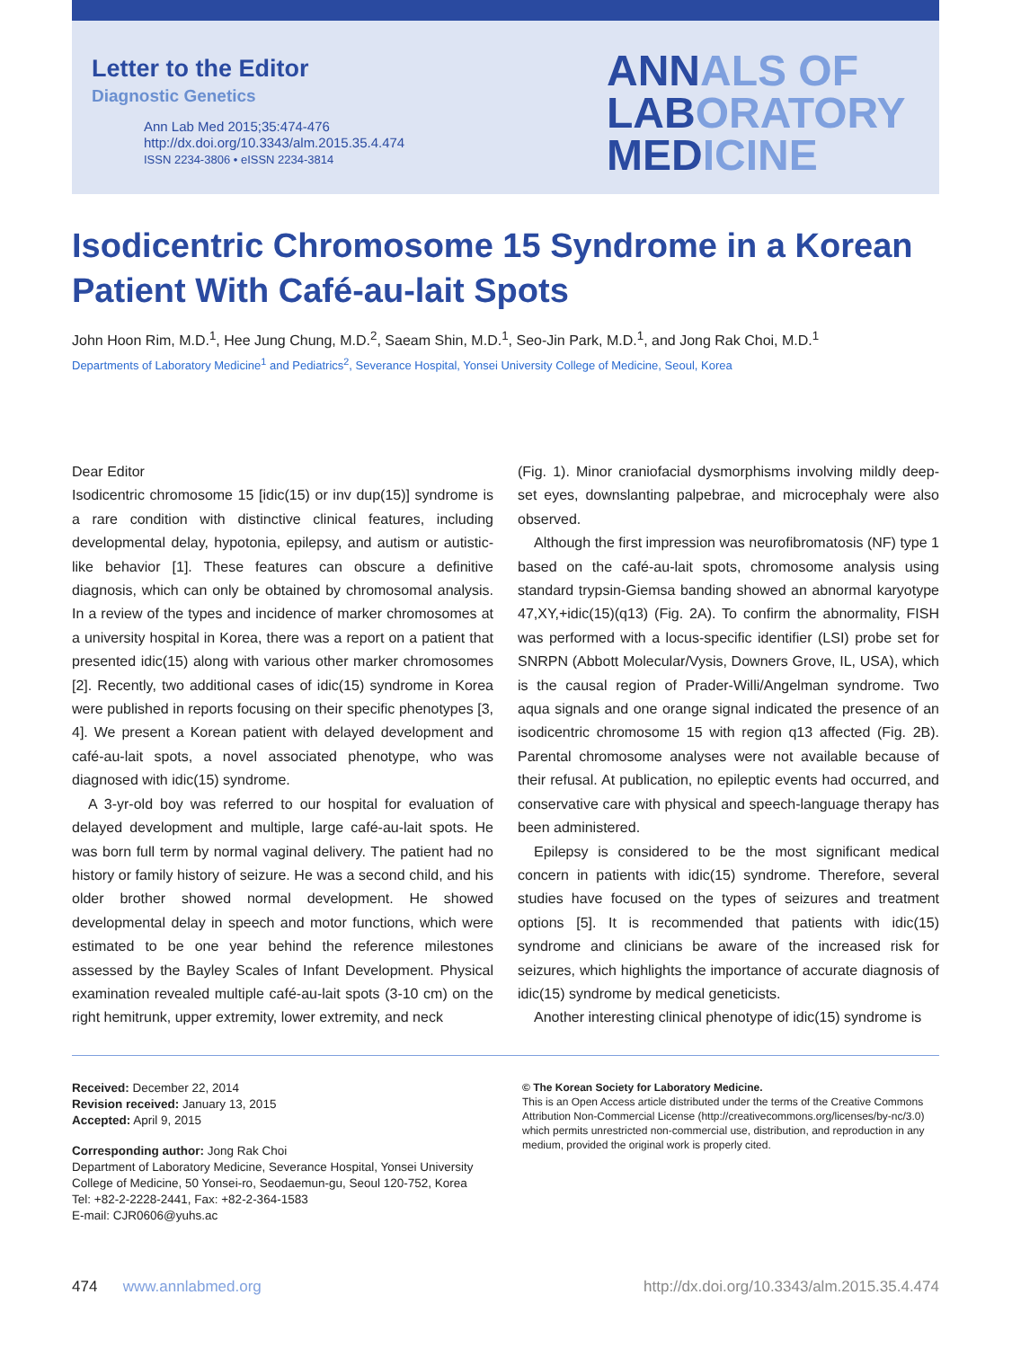Letter to the Editor
Diagnostic Genetics
Ann Lab Med 2015;35:474-476
http://dx.doi.org/10.3343/alm.2015.35.4.474
ISSN 2234-3806 • eISSN 2234-3814
ANNALS OF
LABORATORY
MEDICINE
Isodicentric Chromosome 15 Syndrome in a Korean Patient With Café-au-lait Spots
John Hoon Rim, M.D.<sup>1</sup>, Hee Jung Chung, M.D.<sup>2</sup>, Saeam Shin, M.D.<sup>1</sup>, Seo-Jin Park, M.D.<sup>1</sup>, and Jong Rak Choi, M.D.<sup>1</sup>
Departments of Laboratory Medicine<sup>1</sup> and Pediatrics<sup>2</sup>, Severance Hospital, Yonsei University College of Medicine, Seoul, Korea
Dear Editor
Isodicentric chromosome 15 [idic(15) or inv dup(15)] syndrome is a rare condition with distinctive clinical features, including developmental delay, hypotonia, epilepsy, and autism or autistic-like behavior [1]. These features can obscure a definitive diagnosis, which can only be obtained by chromosomal analysis. In a review of the types and incidence of marker chromosomes at a university hospital in Korea, there was a report on a patient that presented idic(15) along with various other marker chromosomes [2]. Recently, two additional cases of idic(15) syndrome in Korea were published in reports focusing on their specific phenotypes [3, 4]. We present a Korean patient with delayed development and café-au-lait spots, a novel associated phenotype, who was diagnosed with idic(15) syndrome.
A 3-yr-old boy was referred to our hospital for evaluation of delayed development and multiple, large café-au-lait spots. He was born full term by normal vaginal delivery. The patient had no history or family history of seizure. He was a second child, and his older brother showed normal development. He showed developmental delay in speech and motor functions, which were estimated to be one year behind the reference milestones assessed by the Bayley Scales of Infant Development. Physical examination revealed multiple café-au-lait spots (3-10 cm) on the right hemitrunk, upper extremity, lower extremity, and neck
(Fig. 1). Minor craniofacial dysmorphisms involving mildly deep-set eyes, downslanting palpebrae, and microcephaly were also observed.
Although the first impression was neurofibromatosis (NF) type 1 based on the café-au-lait spots, chromosome analysis using standard trypsin-Giemsa banding showed an abnormal karyotype 47,XY,+idic(15)(q13) (Fig. 2A). To confirm the abnormality, FISH was performed with a locus-specific identifier (LSI) probe set for SNRPN (Abbott Molecular/Vysis, Downers Grove, IL, USA), which is the causal region of Prader-Willi/Angelman syndrome. Two aqua signals and one orange signal indicated the presence of an isodicentric chromosome 15 with region q13 affected (Fig. 2B). Parental chromosome analyses were not available because of their refusal. At publication, no epileptic events had occurred, and conservative care with physical and speech-language therapy has been administered.
Epilepsy is considered to be the most significant medical concern in patients with idic(15) syndrome. Therefore, several studies have focused on the types of seizures and treatment options [5]. It is recommended that patients with idic(15) syndrome and clinicians be aware of the increased risk for seizures, which highlights the importance of accurate diagnosis of idic(15) syndrome by medical geneticists.
Another interesting clinical phenotype of idic(15) syndrome is
Received: December 22, 2014
Revision received: January 13, 2015
Accepted: April 9, 2015
Corresponding author: Jong Rak Choi
Department of Laboratory Medicine, Severance Hospital, Yonsei University College of Medicine, 50 Yonsei-ro, Seodaemun-gu, Seoul 120-752, Korea
Tel: +82-2-2228-2441, Fax: +82-2-364-1583
E-mail: CJR0606@yuhs.ac
© The Korean Society for Laboratory Medicine.
This is an Open Access article distributed under the terms of the Creative Commons Attribution Non-Commercial License (http://creativecommons.org/licenses/by-nc/3.0) which permits unrestricted non-commercial use, distribution, and reproduction in any medium, provided the original work is properly cited.
474 www.annlabmed.org http://dx.doi.org/10.3343/alm.2015.35.4.474